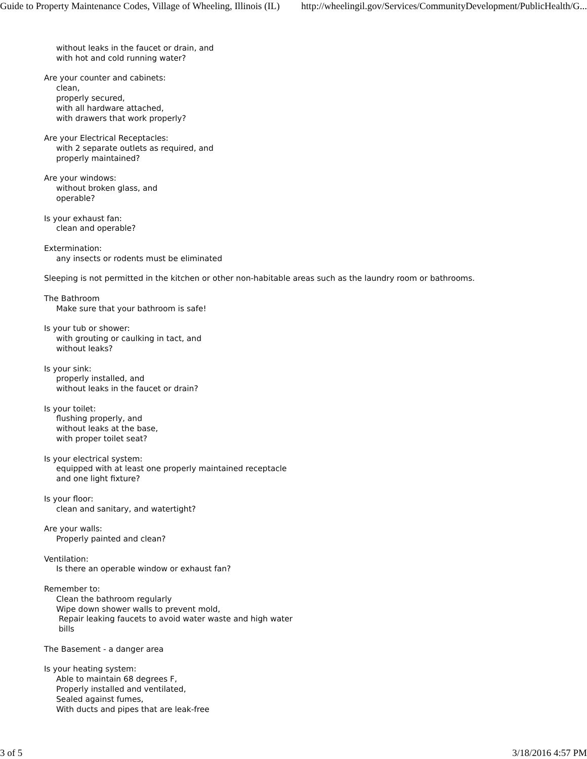Guide to Property Maintenance Codes, Village of Wheeling, Illinois (IL) http://wheelingil.gov/Services/CommunityDevelopment/PublicHealth/G...
without leaks in the faucet or drain, and
with hot and cold running water?
Are your counter and cabinets:
clean,
properly secured,
with all hardware attached,
with drawers that work properly?
Are your Electrical Receptacles:
with 2 separate outlets as required, and
properly maintained?
Are your windows:
without broken glass, and
operable?
Is your exhaust fan:
clean and operable?
Extermination:
any insects or rodents must be eliminated
Sleeping is not permitted in the kitchen or other non-habitable areas such as the laundry room or bathrooms.
The Bathroom
Make sure that your bathroom is safe!
Is your tub or shower:
with grouting or caulking in tact, and
without leaks?
Is your sink:
properly installed, and
without leaks in the faucet or drain?
Is your toilet:
flushing properly, and
without leaks at the base,
with proper toilet seat?
Is your electrical system:
equipped with at least one properly maintained receptacle
and one light fixture?
Is your floor:
clean and sanitary, and watertight?
Are your walls:
Properly painted and clean?
Ventilation:
Is there an operable window or exhaust fan?
Remember to:
Clean the bathroom regularly
Wipe down shower walls to prevent mold,
Repair leaking faucets to avoid water waste and high water
bills
The Basement - a danger area
Is your heating system:
Able to maintain 68 degrees F,
Properly installed and ventilated,
Sealed against fumes,
With ducts and pipes that are leak-free
3 of 5 3/18/2016 4:57 PM